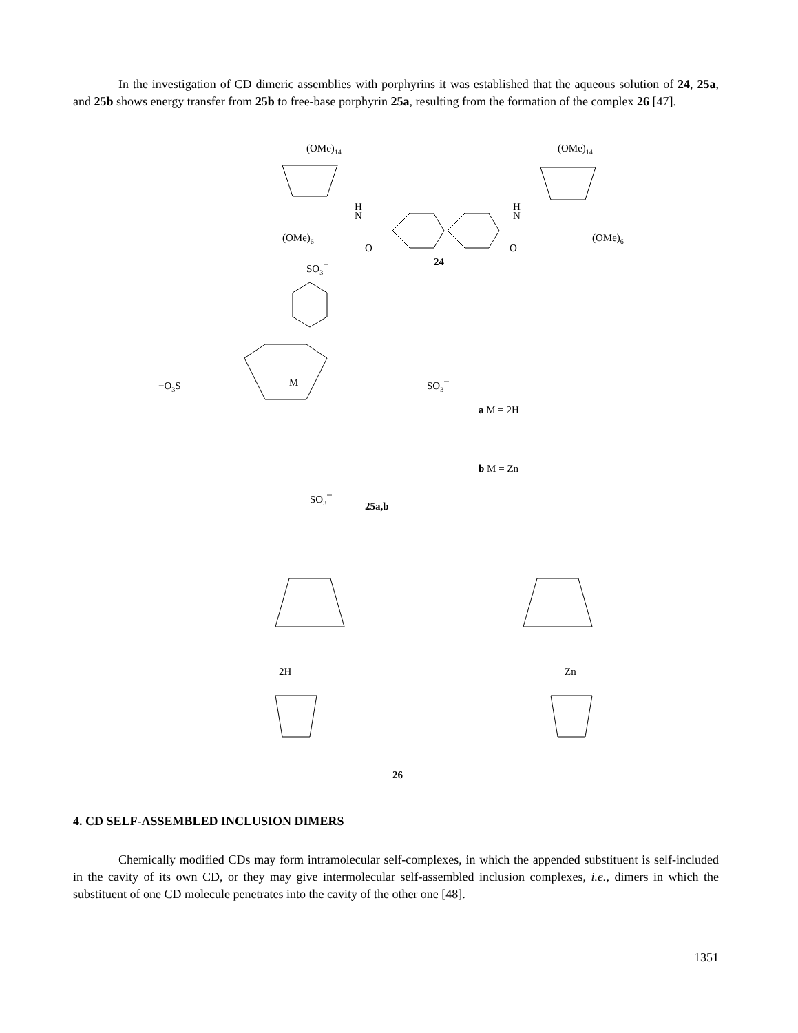In the investigation of CD dimeric assemblies with porphyrins it was established that the aqueous solution of 24, 25a, and 25b shows energy transfer from 25b to free-base porphyrin 25a, resulting from the formation of the complex 26 [47].
(OMe)14
(OMe)14
(OMe)6
(OMe)6
H
N
H
N
O
O
24
SO3−
−O3S
SO3−
M
a M = 2H
b M = Zn
SO3−
25a,b
2H
Zn
26
4. CD SELF-ASSEMBLED INCLUSION DIMERS
Chemically modified CDs may form intramolecular self-complexes, in which the appended substituent is self-included in the cavity of its own CD, or they may give intermolecular self-assembled inclusion complexes, i.e., dimers in which the substituent of one CD molecule penetrates into the cavity of the other one [48].
1351